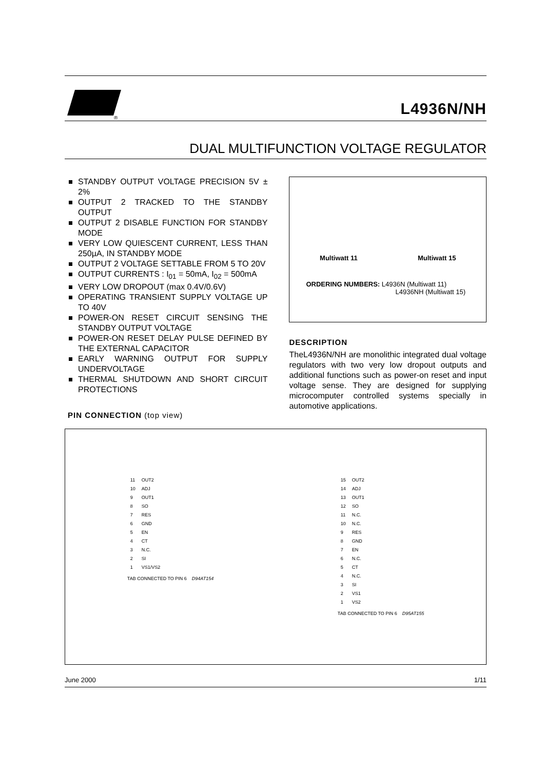®
L4936N/NH
DUAL MULTIFUNCTION VOLTAGE REGULATOR
STANDBY OUTPUT VOLTAGE PRECISION 5V ± 2%
OUTPUT 2 TRACKED TO THE STANDBY OUTPUT
OUTPUT 2 DISABLE FUNCTION FOR STANDBY MODE
VERY LOW QUIESCENT CURRENT, LESS THAN 250µA, IN STANDBY MODE
OUTPUT 2 VOLTAGE SETTABLE FROM 5 TO 20V
OUTPUT CURRENTS : I<sub>01</sub> = 50mA, I<sub>02</sub> = 500mA
VERY LOW DROPOUT (max 0.4V/0.6V)
OPERATING TRANSIENT SUPPLY VOLTAGE UP TO 40V
POWER-ON RESET CIRCUIT SENSING THE STANDBY OUTPUT VOLTAGE
POWER-ON RESET DELAY PULSE DEFINED BY THE EXTERNAL CAPACITOR
EARLY WARNING OUTPUT FOR SUPPLY UNDERVOLTAGE
THERMAL SHUTDOWN AND SHORT CIRCUIT PROTECTIONS
PIN CONNECTION (top view)
Multiwatt 11 Multiwatt 15
ORDERING NUMBERS: L4936N (Multiwatt 11)
L4936NH (Multiwatt 15)
DESCRIPTION
TheL4936N/NH are monolithic integrated dual voltage regulators with two very low dropout outputs and additional functions such as power-on reset and input voltage sense. They are designed for supplying microcomputer controlled systems specially in automotive applications.
| 11 | OUT2 |
| 10 | ADJ |
| 9 | OUT1 |
| 8 | SO |
| 7 | RES |
| 6 | GND |
| 5 | EN |
| 4 | CT |
| 3 | N.C. |
| 2 | SI |
| 1 | VS1/VS2 |
TAB CONNECTED TO PIN 6 D94AT154
| 15 | OUT2 |
| 14 | ADJ |
| 13 | OUT1 |
| 12 | SO |
| 11 | N.C. |
| 10 | N.C. |
| 9 | RES |
| 8 | GND |
| 7 | EN |
| 6 | N.C. |
| 5 | CT |
| 4 | N.C. |
| 3 | SI |
| 2 | VS1 |
| 1 | VS2 |
TAB CONNECTED TO PIN 6 D95AT155
June 2000 1/11